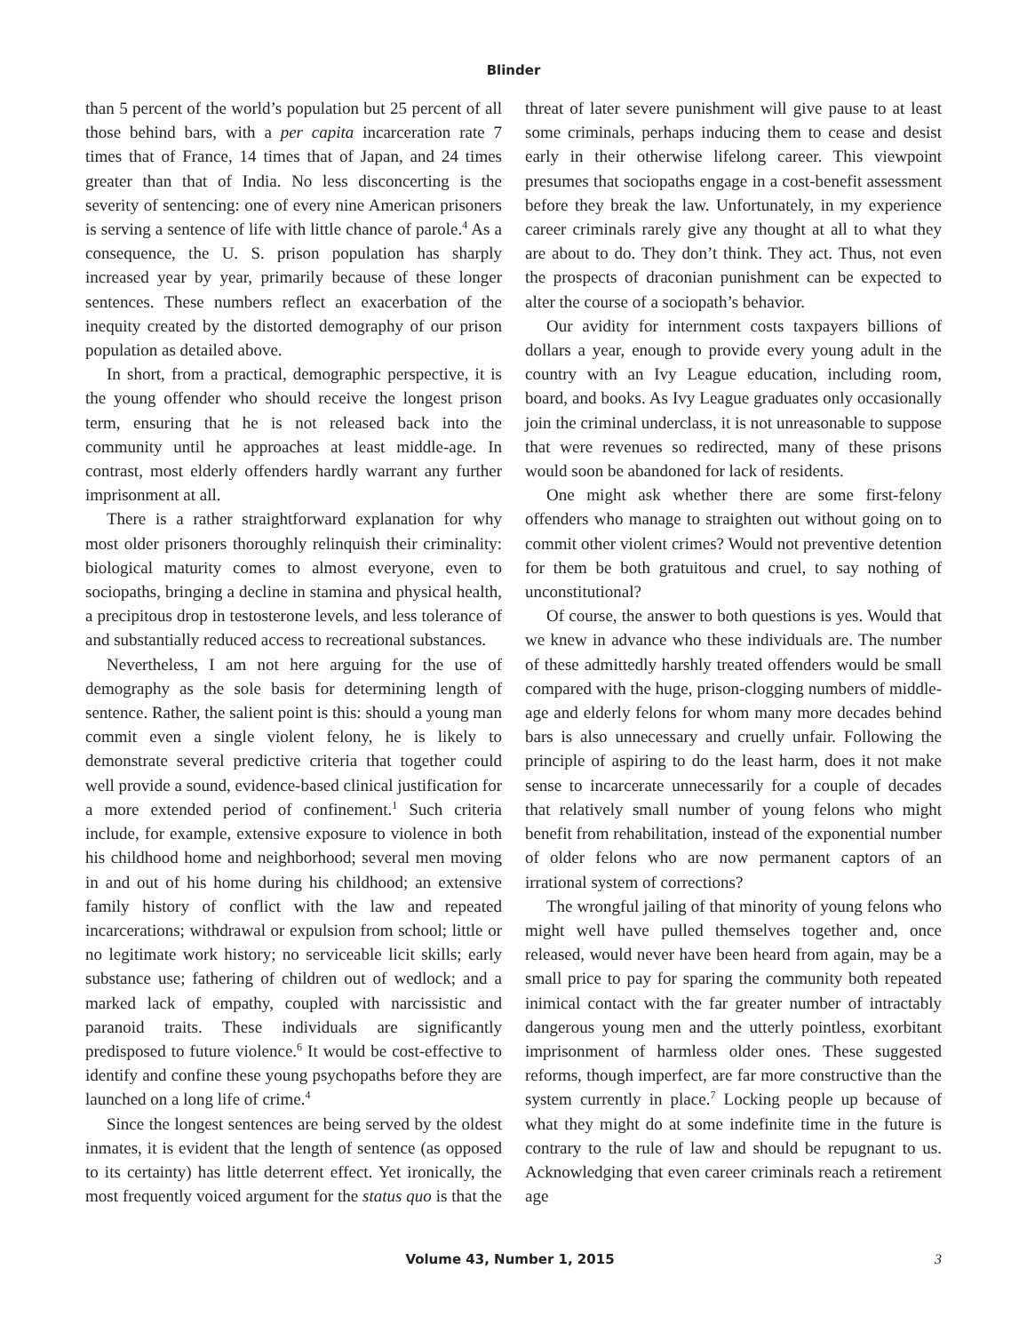Blinder
than 5 percent of the world’s population but 25 percent of all those behind bars, with a per capita incarceration rate 7 times that of France, 14 times that of Japan, and 24 times greater than that of India. No less disconcerting is the severity of sentencing: one of every nine American prisoners is serving a sentence of life with little chance of parole.<sup>4</sup> As a consequence, the U. S. prison population has sharply increased year by year, primarily because of these longer sentences. These numbers reflect an exacerbation of the inequity created by the distorted demography of our prison population as detailed above.
In short, from a practical, demographic perspective, it is the young offender who should receive the longest prison term, ensuring that he is not released back into the community until he approaches at least middle-age. In contrast, most elderly offenders hardly warrant any further imprisonment at all.
There is a rather straightforward explanation for why most older prisoners thoroughly relinquish their criminality: biological maturity comes to almost everyone, even to sociopaths, bringing a decline in stamina and physical health, a precipitous drop in testosterone levels, and less tolerance of and substantially reduced access to recreational substances.
Nevertheless, I am not here arguing for the use of demography as the sole basis for determining length of sentence. Rather, the salient point is this: should a young man commit even a single violent felony, he is likely to demonstrate several predictive criteria that together could well provide a sound, evidence-based clinical justification for a more extended period of confinement.<sup>1</sup> Such criteria include, for example, extensive exposure to violence in both his childhood home and neighborhood; several men moving in and out of his home during his childhood; an extensive family history of conflict with the law and repeated incarcerations; withdrawal or expulsion from school; little or no legitimate work history; no serviceable licit skills; early substance use; fathering of children out of wedlock; and a marked lack of empathy, coupled with narcissistic and paranoid traits. These individuals are significantly predisposed to future violence.<sup>6</sup> It would be cost-effective to identify and confine these young psychopaths before they are launched on a long life of crime.<sup>4</sup>
Since the longest sentences are being served by the oldest inmates, it is evident that the length of sentence (as opposed to its certainty) has little deterrent effect. Yet ironically, the most frequently voiced argument for the status quo is that the threat of later severe punishment will give pause to at least some criminals, perhaps inducing them to cease and desist early in their otherwise lifelong career. This viewpoint presumes that sociopaths engage in a cost-benefit assessment before they break the law. Unfortunately, in my experience career criminals rarely give any thought at all to what they are about to do. They don’t think. They act. Thus, not even the prospects of draconian punishment can be expected to alter the course of a sociopath’s behavior.
Our avidity for internment costs taxpayers billions of dollars a year, enough to provide every young adult in the country with an Ivy League education, including room, board, and books. As Ivy League graduates only occasionally join the criminal underclass, it is not unreasonable to suppose that were revenues so redirected, many of these prisons would soon be abandoned for lack of residents.
One might ask whether there are some first-felony offenders who manage to straighten out without going on to commit other violent crimes? Would not preventive detention for them be both gratuitous and cruel, to say nothing of unconstitutional?
Of course, the answer to both questions is yes. Would that we knew in advance who these individuals are. The number of these admittedly harshly treated offenders would be small compared with the huge, prison-clogging numbers of middle-age and elderly felons for whom many more decades behind bars is also unnecessary and cruelly unfair. Following the principle of aspiring to do the least harm, does it not make sense to incarcerate unnecessarily for a couple of decades that relatively small number of young felons who might benefit from rehabilitation, instead of the exponential number of older felons who are now permanent captors of an irrational system of corrections?
The wrongful jailing of that minority of young felons who might well have pulled themselves together and, once released, would never have been heard from again, may be a small price to pay for sparing the community both repeated inimical contact with the far greater number of intractably dangerous young men and the utterly pointless, exorbitant imprisonment of harmless older ones. These suggested reforms, though imperfect, are far more constructive than the system currently in place.<sup>7</sup> Locking people up because of what they might do at some indefinite time in the future is contrary to the rule of law and should be repugnant to us. Acknowledging that even career criminals reach a retirement age
Volume 43, Number 1, 2015 3